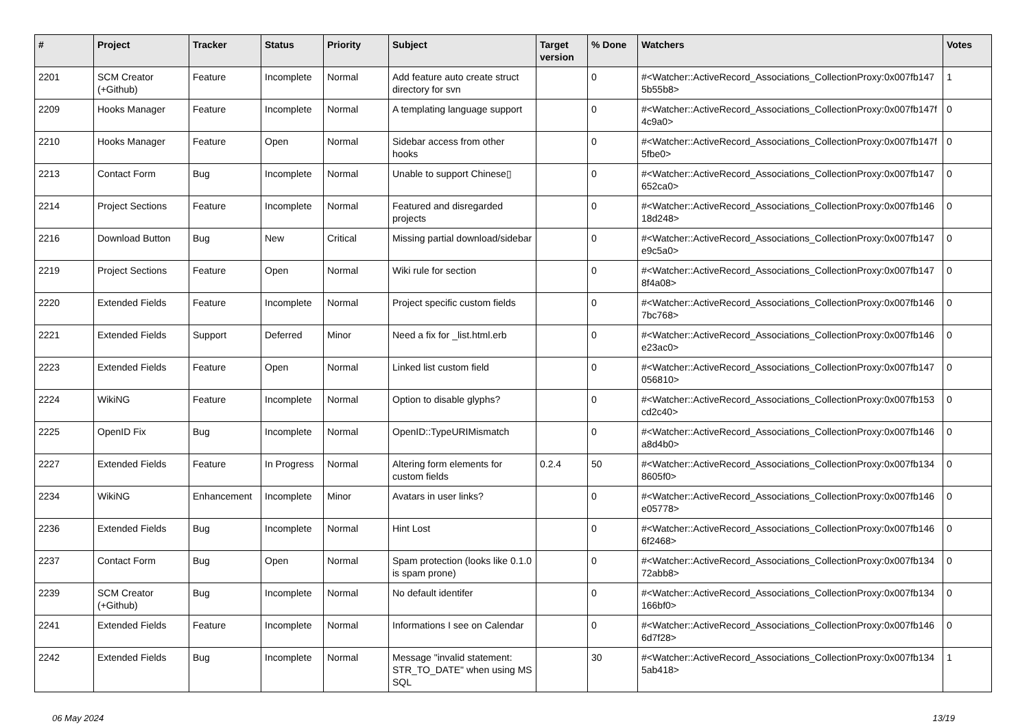| # | Project | Tracker | Status | Priority | Subject | Target version | % Done | Watchers | Votes |
| --- | --- | --- | --- | --- | --- | --- | --- | --- | --- |
| 2201 | SCM Creator (+Github) | Feature | Incomplete | Normal | Add feature auto create struct directory for svn | | 0 | #<Watcher::ActiveRecord_Associations_CollectionProxy:0x007fb147 5b55b8> | 1 |
| 2209 | Hooks Manager | Feature | Incomplete | Normal | A templating language support | | 0 | #<Watcher::ActiveRecord_Associations_CollectionProxy:0x007fb147f 4c9a0> | 0 |
| 2210 | Hooks Manager | Feature | Open | Normal | Sidebar access from other hooks | | 0 | #<Watcher::ActiveRecord_Associations_CollectionProxy:0x007fb147f 5fbe0> | 0 |
| 2213 | Contact Form | Bug | Incomplete | Normal | Unable to support Chinese▯ | | 0 | #<Watcher::ActiveRecord_Associations_CollectionProxy:0x007fb147 652ca0> | 0 |
| 2214 | Project Sections | Feature | Incomplete | Normal | Featured and disregarded projects | | 0 | #<Watcher::ActiveRecord_Associations_CollectionProxy:0x007fb146 18d248> | 0 |
| 2216 | Download Button | Bug | New | Critical | Missing partial download/sidebar | | 0 | #<Watcher::ActiveRecord_Associations_CollectionProxy:0x007fb147 e9c5a0> | 0 |
| 2219 | Project Sections | Feature | Open | Normal | Wiki rule for section | | 0 | #<Watcher::ActiveRecord_Associations_CollectionProxy:0x007fb147 8f4a08> | 0 |
| 2220 | Extended Fields | Feature | Incomplete | Normal | Project specific custom fields | | 0 | #<Watcher::ActiveRecord_Associations_CollectionProxy:0x007fb146 7bc768> | 0 |
| 2221 | Extended Fields | Support | Deferred | Minor | Need a fix for _list.html.erb | | 0 | #<Watcher::ActiveRecord_Associations_CollectionProxy:0x007fb146 e23ac0> | 0 |
| 2223 | Extended Fields | Feature | Open | Normal | Linked list custom field | | 0 | #<Watcher::ActiveRecord_Associations_CollectionProxy:0x007fb147 056810> | 0 |
| 2224 | WikiNG | Feature | Incomplete | Normal | Option to disable glyphs? | | 0 | #<Watcher::ActiveRecord_Associations_CollectionProxy:0x007fb153 cd2c40> | 0 |
| 2225 | OpenID Fix | Bug | Incomplete | Normal | OpenID::TypeURIMismatch | | 0 | #<Watcher::ActiveRecord_Associations_CollectionProxy:0x007fb146 a8d4b0> | 0 |
| 2227 | Extended Fields | Feature | In Progress | Normal | Altering form elements for custom fields | 0.2.4 | 50 | #<Watcher::ActiveRecord_Associations_CollectionProxy:0x007fb134 8605f0> | 0 |
| 2234 | WikiNG | Enhancement | Incomplete | Minor | Avatars in user links? | | 0 | #<Watcher::ActiveRecord_Associations_CollectionProxy:0x007fb146 e05778> | 0 |
| 2236 | Extended Fields | Bug | Incomplete | Normal | Hint Lost | | 0 | #<Watcher::ActiveRecord_Associations_CollectionProxy:0x007fb146 6f2468> | 0 |
| 2237 | Contact Form | Bug | Open | Normal | Spam protection (looks like 0.1.0 is spam prone) | | 0 | #<Watcher::ActiveRecord_Associations_CollectionProxy:0x007fb134 72abb8> | 0 |
| 2239 | SCM Creator (+Github) | Bug | Incomplete | Normal | No default identifer | | 0 | #<Watcher::ActiveRecord_Associations_CollectionProxy:0x007fb134 166bf0> | 0 |
| 2241 | Extended Fields | Feature | Incomplete | Normal | Informations I see on Calendar | | 0 | #<Watcher::ActiveRecord_Associations_CollectionProxy:0x007fb146 6d7f28> | 0 |
| 2242 | Extended Fields | Bug | Incomplete | Normal | Message "invalid statement: STR_TO_DATE" when using MS SQL | | 30 | #<Watcher::ActiveRecord_Associations_CollectionProxy:0x007fb134 5ab418> | 1 |
06 May 2024 13/19